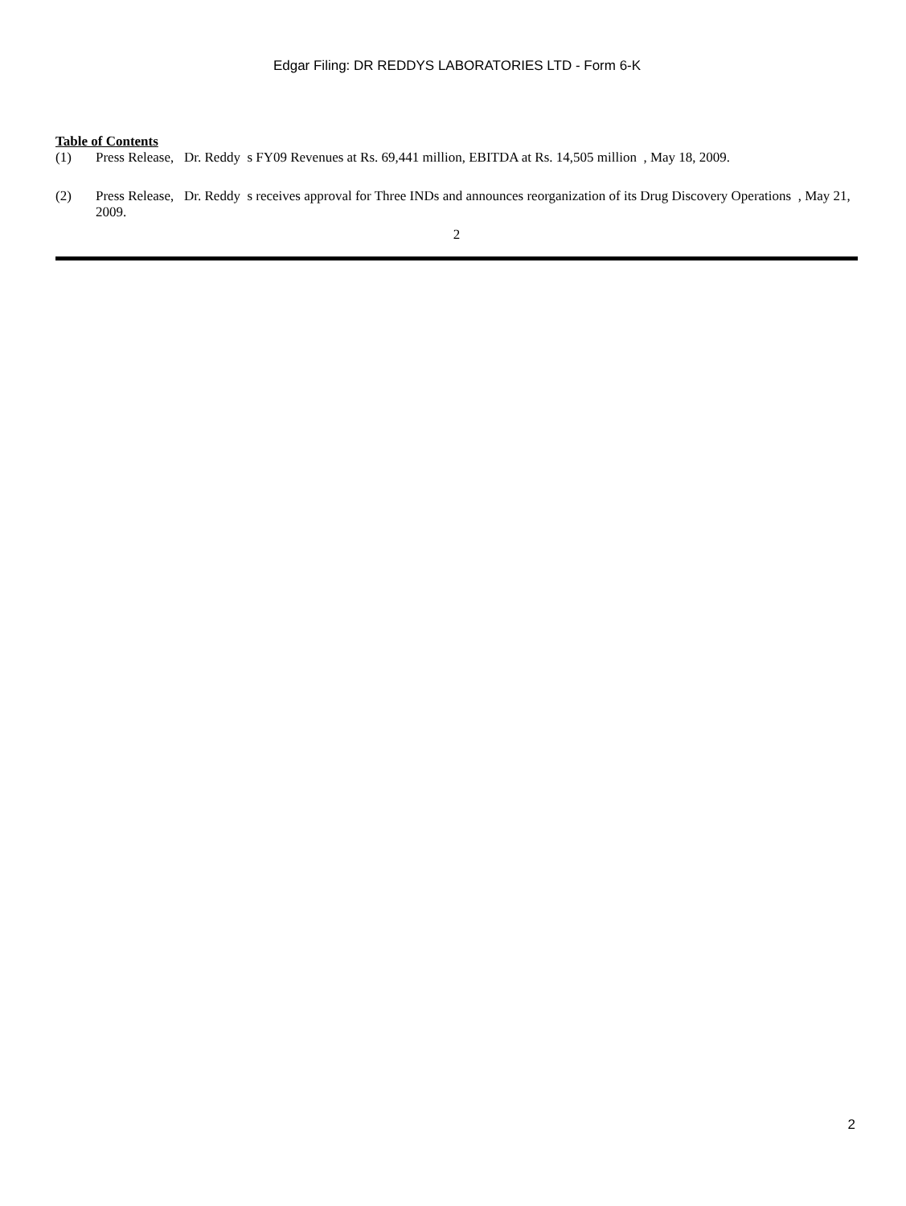Edgar Filing: DR REDDYS LABORATORIES LTD - Form 6-K
Table of Contents
(1) Press Release, Dr. Reddy s FY09 Revenues at Rs. 69,441 million, EBITDA at Rs. 14,505 million , May 18, 2009.
(2) Press Release, Dr. Reddy s receives approval for Three INDs and announces reorganization of its Drug Discovery Operations , May 21, 2009.
2
2